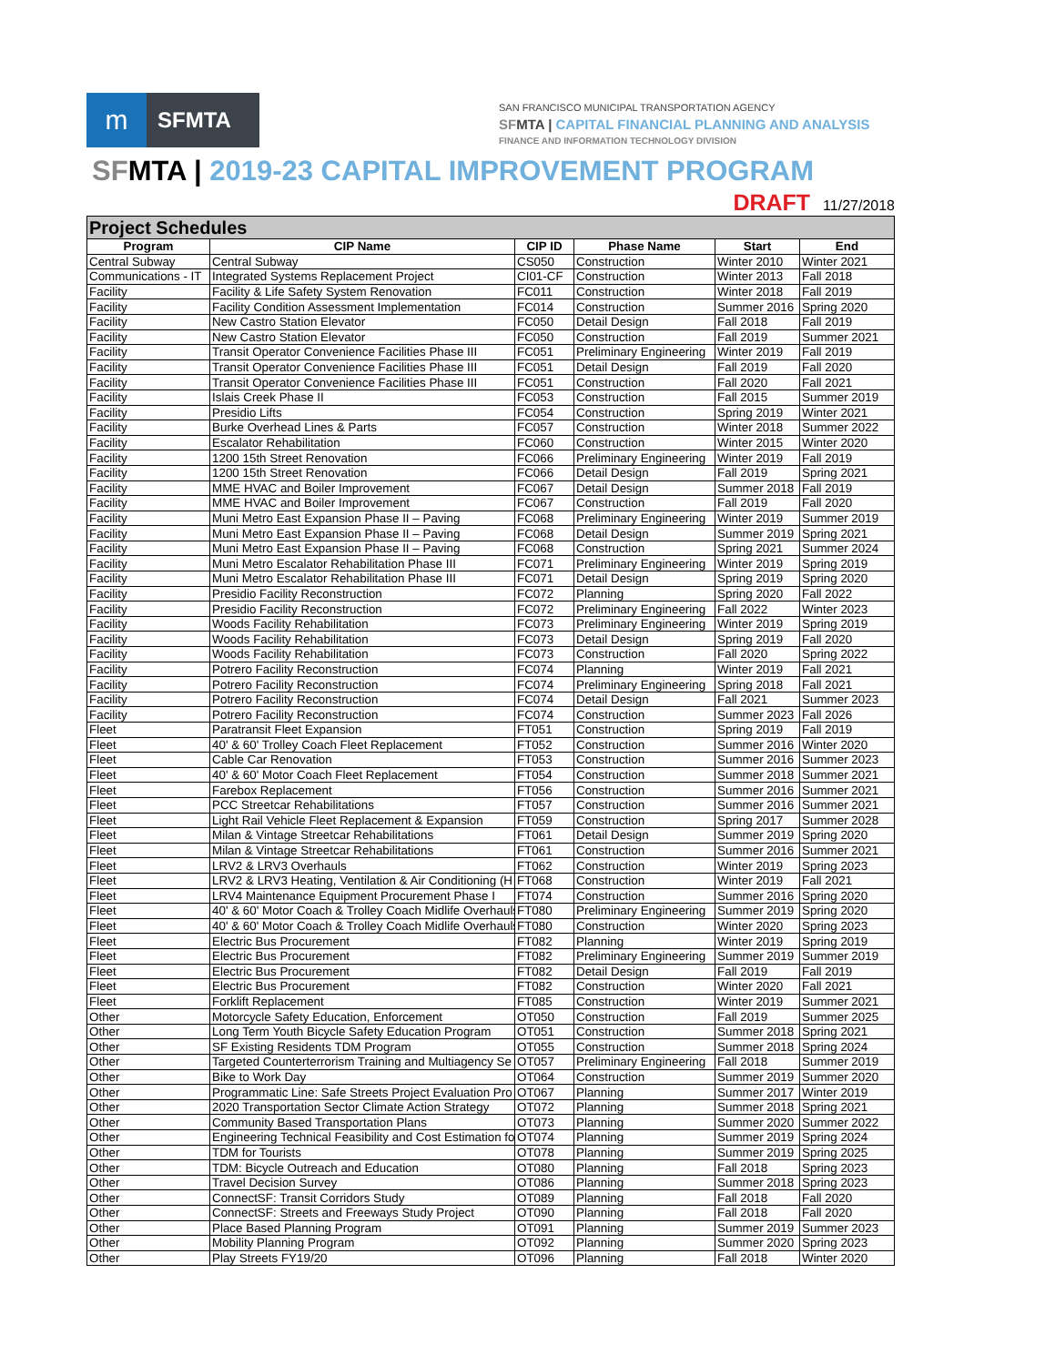m
SFMTA
SAN FRANCISCO MUNICIPAL TRANSPORTATION AGENCY
SFMTA | CAPITAL FINANCIAL PLANNING AND ANALYSIS
FINANCE AND INFORMATION TECHNOLOGY DIVISION
SFMTA | 2019-23 CAPITAL IMPROVEMENT PROGRAM
DRAFT 11/27/2018
| Project Schedules | | | | | |
| Program | CIP Name | CIP ID | Phase Name | Start | End |
| Central Subway | Central Subway | CS050 | Construction | Winter 2010 | Winter 2021 |
| Communications - IT | Integrated Systems Replacement Project | CI01-CF | Construction | Winter 2013 | Fall 2018 |
| Facility | Facility & Life Safety System Renovation | FC011 | Construction | Winter 2018 | Fall 2019 |
| Facility | Facility Condition Assessment Implementation | FC014 | Construction | Summer 2016 | Spring 2020 |
| Facility | New Castro Station Elevator | FC050 | Detail Design | Fall 2018 | Fall 2019 |
| Facility | New Castro Station Elevator | FC050 | Construction | Fall 2019 | Summer 2021 |
| Facility | Transit Operator Convenience Facilities Phase III | FC051 | Preliminary Engineering | Winter 2019 | Fall 2019 |
| Facility | Transit Operator Convenience Facilities Phase III | FC051 | Detail Design | Fall 2019 | Fall 2020 |
| Facility | Transit Operator Convenience Facilities Phase III | FC051 | Construction | Fall 2020 | Fall 2021 |
| Facility | Islais Creek Phase II | FC053 | Construction | Fall 2015 | Summer 2019 |
| Facility | Presidio Lifts | FC054 | Construction | Spring 2019 | Winter 2021 |
| Facility | Burke Overhead Lines & Parts | FC057 | Construction | Winter 2018 | Summer 2022 |
| Facility | Escalator Rehabilitation | FC060 | Construction | Winter 2015 | Winter 2020 |
| Facility | 1200 15th Street Renovation | FC066 | Preliminary Engineering | Winter 2019 | Fall 2019 |
| Facility | 1200 15th Street Renovation | FC066 | Detail Design | Fall 2019 | Spring 2021 |
| Facility | MME HVAC and Boiler Improvement | FC067 | Detail Design | Summer 2018 | Fall 2019 |
| Facility | MME HVAC and Boiler Improvement | FC067 | Construction | Fall 2019 | Fall 2020 |
| Facility | Muni Metro East Expansion Phase II – Paving | FC068 | Preliminary Engineering | Winter 2019 | Summer 2019 |
| Facility | Muni Metro East Expansion Phase II – Paving | FC068 | Detail Design | Summer 2019 | Spring 2021 |
| Facility | Muni Metro East Expansion Phase II – Paving | FC068 | Construction | Spring 2021 | Summer 2024 |
| Facility | Muni Metro Escalator Rehabilitation Phase III | FC071 | Preliminary Engineering | Winter 2019 | Spring 2019 |
| Facility | Muni Metro Escalator Rehabilitation Phase III | FC071 | Detail Design | Spring 2019 | Spring 2020 |
| Facility | Presidio Facility Reconstruction | FC072 | Planning | Spring 2020 | Fall 2022 |
| Facility | Presidio Facility Reconstruction | FC072 | Preliminary Engineering | Fall 2022 | Winter 2023 |
| Facility | Woods Facility Rehabilitation | FC073 | Preliminary Engineering | Winter 2019 | Spring 2019 |
| Facility | Woods Facility Rehabilitation | FC073 | Detail Design | Spring 2019 | Fall 2020 |
| Facility | Woods Facility Rehabilitation | FC073 | Construction | Fall 2020 | Spring 2022 |
| Facility | Potrero Facility Reconstruction | FC074 | Planning | Winter 2019 | Fall 2021 |
| Facility | Potrero Facility Reconstruction | FC074 | Preliminary Engineering | Spring 2018 | Fall 2021 |
| Facility | Potrero Facility Reconstruction | FC074 | Detail Design | Fall 2021 | Summer 2023 |
| Facility | Potrero Facility Reconstruction | FC074 | Construction | Summer 2023 | Fall 2026 |
| Fleet | Paratransit Fleet Expansion | FT051 | Construction | Spring 2019 | Fall 2019 |
| Fleet | 40' & 60' Trolley Coach Fleet Replacement | FT052 | Construction | Summer 2016 | Winter 2020 |
| Fleet | Cable Car Renovation | FT053 | Construction | Summer 2016 | Summer 2023 |
| Fleet | 40' & 60' Motor Coach Fleet Replacement | FT054 | Construction | Summer 2018 | Summer 2021 |
| Fleet | Farebox Replacement | FT056 | Construction | Summer 2016 | Summer 2021 |
| Fleet | PCC Streetcar Rehabilitations | FT057 | Construction | Summer 2016 | Summer 2021 |
| Fleet | Light Rail Vehicle Fleet Replacement & Expansion | FT059 | Construction | Spring 2017 | Summer 2028 |
| Fleet | Milan & Vintage Streetcar Rehabilitations | FT061 | Detail Design | Summer 2019 | Spring 2020 |
| Fleet | Milan & Vintage Streetcar Rehabilitations | FT061 | Construction | Summer 2016 | Summer 2021 |
| Fleet | LRV2 & LRV3 Overhauls | FT062 | Construction | Winter 2019 | Spring 2023 |
| Fleet | LRV2 & LRV3 Heating, Ventilation & Air Conditioning (H | FT068 | Construction | Winter 2019 | Fall 2021 |
| Fleet | LRV4 Maintenance Equipment Procurement Phase I | FT074 | Construction | Summer 2016 | Spring 2020 |
| Fleet | 40' & 60' Motor Coach & Trolley Coach Midlife Overhauls | FT080 | Preliminary Engineering | Summer 2019 | Spring 2020 |
| Fleet | 40' & 60' Motor Coach & Trolley Coach Midlife Overhauls | FT080 | Construction | Winter 2020 | Spring 2023 |
| Fleet | Electric Bus Procurement | FT082 | Planning | Winter 2019 | Spring 2019 |
| Fleet | Electric Bus Procurement | FT082 | Preliminary Engineering | Summer 2019 | Summer 2019 |
| Fleet | Electric Bus Procurement | FT082 | Detail Design | Fall 2019 | Fall 2019 |
| Fleet | Electric Bus Procurement | FT082 | Construction | Winter 2020 | Fall 2021 |
| Fleet | Forklift Replacement | FT085 | Construction | Winter 2019 | Summer 2021 |
| Other | Motorcycle Safety Education, Enforcement | OT050 | Construction | Fall 2019 | Summer 2025 |
| Other | Long Term Youth Bicycle Safety Education Program | OT051 | Construction | Summer 2018 | Spring 2021 |
| Other | SF Existing Residents TDM Program | OT055 | Construction | Summer 2018 | Spring 2024 |
| Other | Targeted Counterterrorism Training and Multiagency Se | OT057 | Preliminary Engineering | Fall 2018 | Summer 2019 |
| Other | Bike to Work Day | OT064 | Construction | Summer 2019 | Summer 2020 |
| Other | Programmatic Line: Safe Streets Project Evaluation Pro | OT067 | Planning | Summer 2017 | Winter 2019 |
| Other | 2020 Transportation Sector Climate Action Strategy | OT072 | Planning | Summer 2018 | Spring 2021 |
| Other | Community Based Transportation Plans | OT073 | Planning | Summer 2020 | Summer 2022 |
| Other | Engineering Technical Feasibility and Cost Estimation fo | OT074 | Planning | Summer 2019 | Spring 2024 |
| Other | TDM for Tourists | OT078 | Planning | Summer 2019 | Spring 2025 |
| Other | TDM: Bicycle Outreach and Education | OT080 | Planning | Fall 2018 | Spring 2023 |
| Other | Travel Decision Survey | OT086 | Planning | Summer 2018 | Spring 2023 |
| Other | ConnectSF: Transit Corridors Study | OT089 | Planning | Fall 2018 | Fall 2020 |
| Other | ConnectSF: Streets and Freeways Study Project | OT090 | Planning | Fall 2018 | Fall 2020 |
| Other | Place Based Planning Program | OT091 | Planning | Summer 2019 | Summer 2023 |
| Other | Mobility Planning Program | OT092 | Planning | Summer 2020 | Spring 2023 |
| Other | Play Streets FY19/20 | OT096 | Planning | Fall 2018 | Winter 2020 |